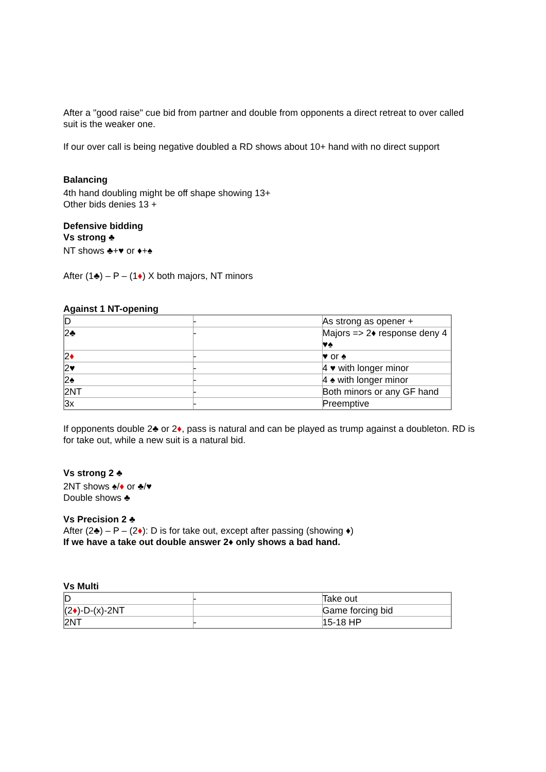After a "good raise" cue bid from partner and double from opponents a direct retreat to over called suit is the weaker one.
If our over call is being negative doubled a RD shows about 10+ hand with no direct support
Balancing
4th hand doubling might be off shape showing 13+
Other bids denies 13 +
Defensive bidding
Vs strong ♣
NT shows ♣+♥ or ♦+♠
After (1♣) – P – (1♦) X both majors, NT minors
Against 1 NT-opening
| D | - | As strong as opener + |
| 2♣ | - | Majors => 2♦ response deny 4 ♥♠ |
| 2 ♦ | - | ♥ or ♠ |
| 2♥ | - | 4 ♥ with longer minor |
| 2♠ | - | 4 ♠ with longer minor |
| 2NT | - | Both minors or any GF hand |
| 3x | - | Preemptive |
If opponents double 2♣ or 2♦, pass is natural and can be played as trump against a doubleton. RD is for take out, while a new suit is a natural bid.
Vs strong 2 ♣
2NT shows ♠/♦ or ♣/♥
Double shows ♣
Vs Precision 2 ♣
After (2♣) – P – (2♦): D is for take out, except after passing (showing ♦)
If we have a take out double answer 2♦ only shows a bad hand.
Vs Multi
| D | - | Take out |
| (2 ♦ )-D-(x)-2NT | | Game forcing bid |
| 2NT | - | 15-18 HP |